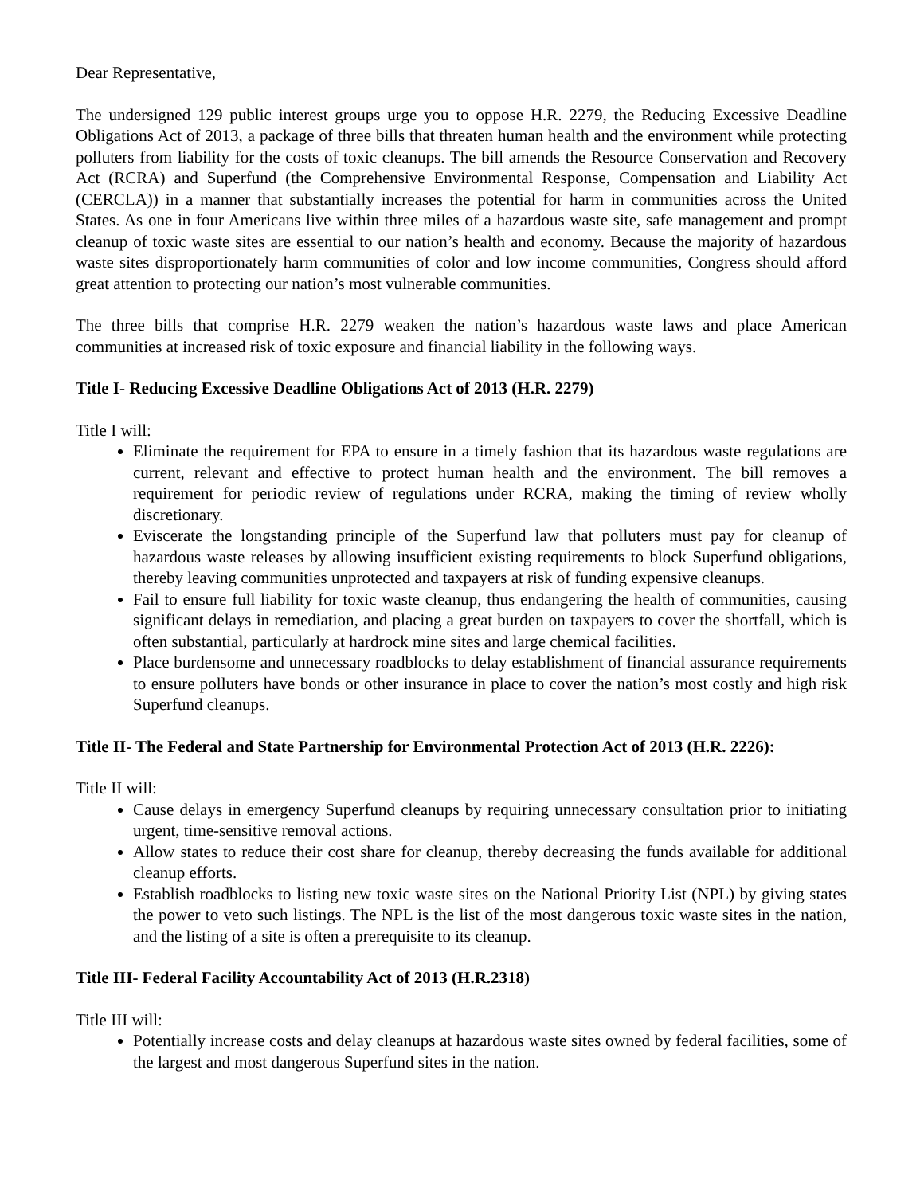Dear Representative,
The undersigned 129 public interest groups urge you to oppose H.R. 2279, the Reducing Excessive Deadline Obligations Act of 2013, a package of three bills that threaten human health and the environment while protecting polluters from liability for the costs of toxic cleanups. The bill amends the Resource Conservation and Recovery Act (RCRA) and Superfund (the Comprehensive Environmental Response, Compensation and Liability Act (CERCLA)) in a manner that substantially increases the potential for harm in communities across the United States. As one in four Americans live within three miles of a hazardous waste site, safe management and prompt cleanup of toxic waste sites are essential to our nation’s health and economy. Because the majority of hazardous waste sites disproportionately harm communities of color and low income communities, Congress should afford great attention to protecting our nation’s most vulnerable communities.
The three bills that comprise H.R. 2279 weaken the nation’s hazardous waste laws and place American communities at increased risk of toxic exposure and financial liability in the following ways.
Title I- Reducing Excessive Deadline Obligations Act of 2013 (H.R. 2279)
Title I will:
Eliminate the requirement for EPA to ensure in a timely fashion that its hazardous waste regulations are current, relevant and effective to protect human health and the environment. The bill removes a requirement for periodic review of regulations under RCRA, making the timing of review wholly discretionary.
Eviscerate the longstanding principle of the Superfund law that polluters must pay for cleanup of hazardous waste releases by allowing insufficient existing requirements to block Superfund obligations, thereby leaving communities unprotected and taxpayers at risk of funding expensive cleanups.
Fail to ensure full liability for toxic waste cleanup, thus endangering the health of communities, causing significant delays in remediation, and placing a great burden on taxpayers to cover the shortfall, which is often substantial, particularly at hardrock mine sites and large chemical facilities.
Place burdensome and unnecessary roadblocks to delay establishment of financial assurance requirements to ensure polluters have bonds or other insurance in place to cover the nation’s most costly and high risk Superfund cleanups.
Title II- The Federal and State Partnership for Environmental Protection Act of 2013 (H.R. 2226):
Title II will:
Cause delays in emergency Superfund cleanups by requiring unnecessary consultation prior to initiating urgent, time-sensitive removal actions.
Allow states to reduce their cost share for cleanup, thereby decreasing the funds available for additional cleanup efforts.
Establish roadblocks to listing new toxic waste sites on the National Priority List (NPL) by giving states the power to veto such listings. The NPL is the list of the most dangerous toxic waste sites in the nation, and the listing of a site is often a prerequisite to its cleanup.
Title III- Federal Facility Accountability Act of 2013 (H.R.2318)
Title III will:
Potentially increase costs and delay cleanups at hazardous waste sites owned by federal facilities, some of the largest and most dangerous Superfund sites in the nation.